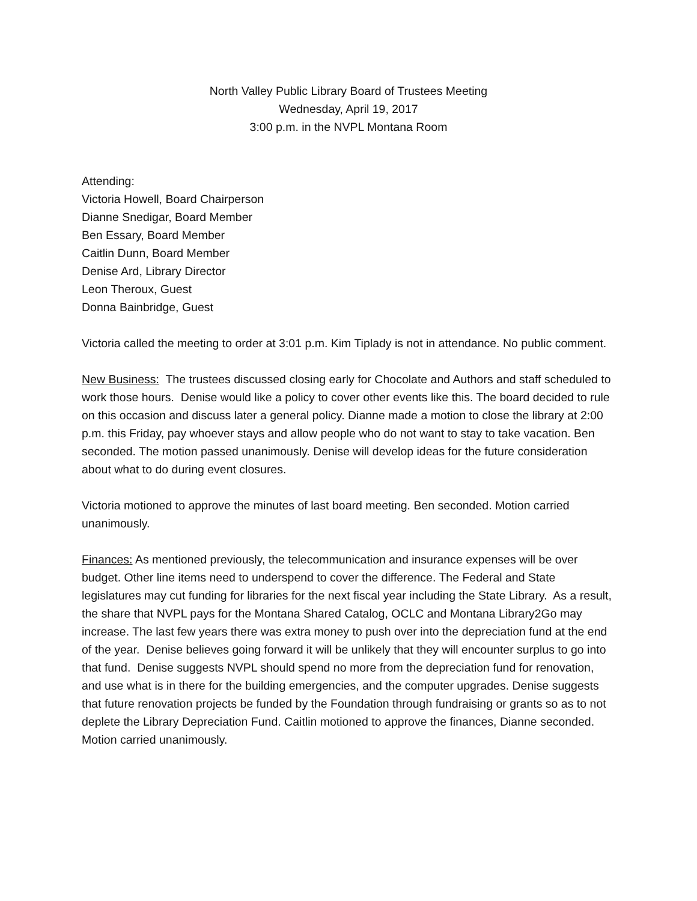North Valley Public Library Board of Trustees Meeting
Wednesday, April 19, 2017
3:00 p.m. in the NVPL Montana Room
Attending:
Victoria Howell, Board Chairperson
Dianne Snedigar, Board Member
Ben Essary, Board Member
Caitlin Dunn, Board Member
Denise Ard, Library Director
Leon Theroux, Guest
Donna Bainbridge, Guest
Victoria called the meeting to order at 3:01 p.m. Kim Tiplady is not in attendance. No public comment.
New Business: The trustees discussed closing early for Chocolate and Authors and staff scheduled to work those hours. Denise would like a policy to cover other events like this. The board decided to rule on this occasion and discuss later a general policy. Dianne made a motion to close the library at 2:00 p.m. this Friday, pay whoever stays and allow people who do not want to stay to take vacation. Ben seconded. The motion passed unanimously. Denise will develop ideas for the future consideration about what to do during event closures.
Victoria motioned to approve the minutes of last board meeting. Ben seconded. Motion carried unanimously.
Finances: As mentioned previously, the telecommunication and insurance expenses will be over budget. Other line items need to underspend to cover the difference. The Federal and State legislatures may cut funding for libraries for the next fiscal year including the State Library. As a result, the share that NVPL pays for the Montana Shared Catalog, OCLC and Montana Library2Go may increase. The last few years there was extra money to push over into the depreciation fund at the end of the year. Denise believes going forward it will be unlikely that they will encounter surplus to go into that fund. Denise suggests NVPL should spend no more from the depreciation fund for renovation, and use what is in there for the building emergencies, and the computer upgrades. Denise suggests that future renovation projects be funded by the Foundation through fundraising or grants so as to not deplete the Library Depreciation Fund. Caitlin motioned to approve the finances, Dianne seconded. Motion carried unanimously.